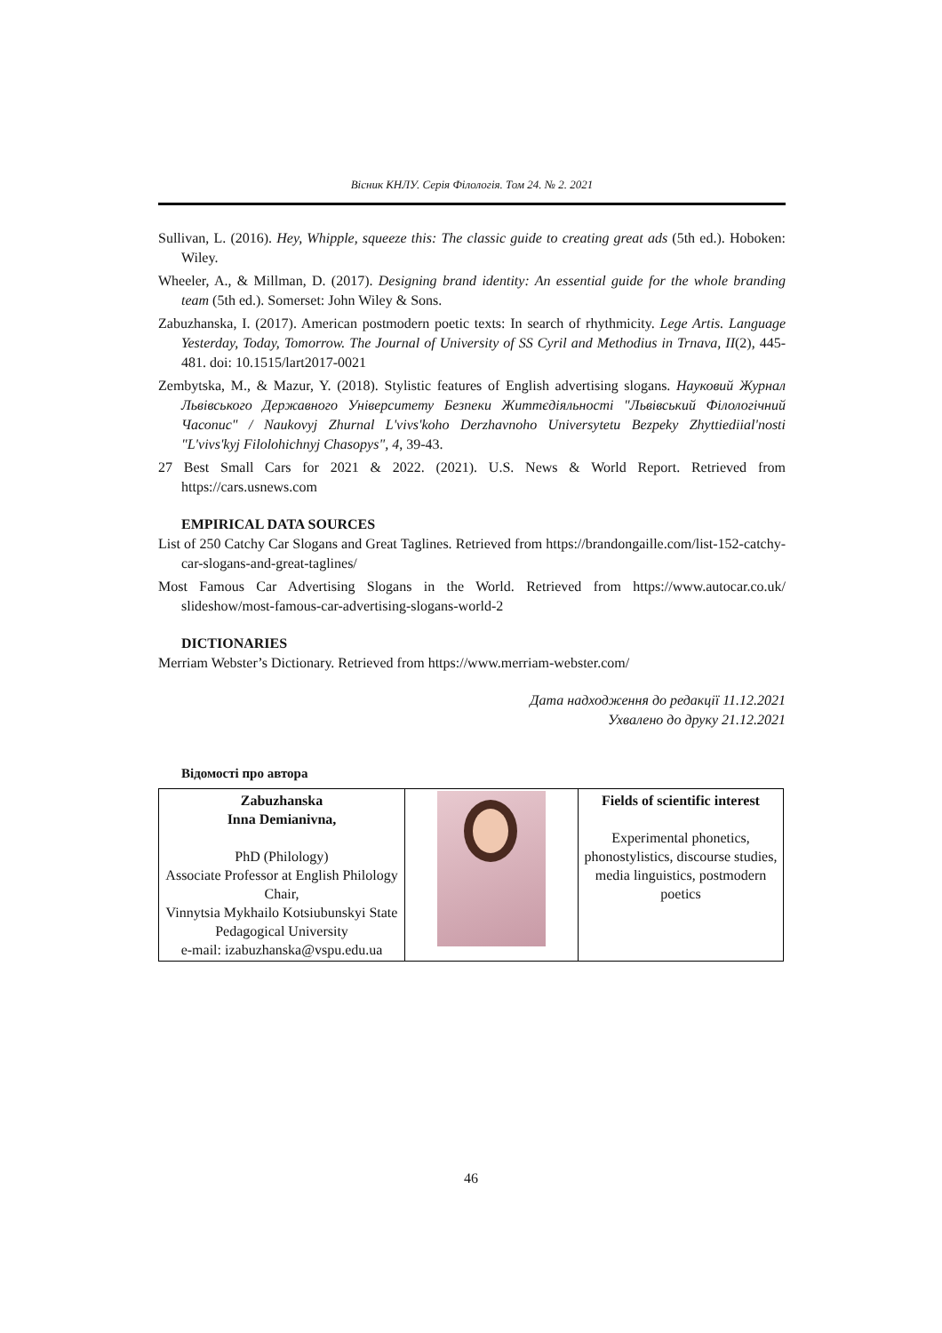Вісник КНЛУ. Серія Філологія. Том 24. № 2. 2021
Sullivan, L. (2016). Hey, Whipple, squeeze this: The classic guide to creating great ads (5th ed.). Hoboken: Wiley.
Wheeler, A., & Millman, D. (2017). Designing brand identity: An essential guide for the whole branding team (5th ed.). Somerset: John Wiley & Sons.
Zabuzhanska, I. (2017). American postmodern poetic texts: In search of rhythmicity. Lege Artis. Language Yesterday, Today, Tomorrow. The Journal of University of SS Cyril and Methodius in Trnava, II(2), 445-481. doi: 10.1515/lart2017-0021
Zembytska, M., & Mazur, Y. (2018). Stylistic features of English advertising slogans. Науковий Журнал Львівського Державного Університету Безпеки Життєдіяльності "Львівський Філологічний Часопис" / Naukovyj Zhurnal L'vivs'koho Derzhavnoho Universytetu Bezpeky Zhyttiediial'nosti "L'vivs'kyj Filolohichnyj Chasopys", 4, 39-43.
27 Best Small Cars for 2021 & 2022. (2021). U.S. News & World Report. Retrieved from https://cars.usnews.com
EMPIRICAL DATA SOURCES
List of 250 Catchy Car Slogans and Great Taglines. Retrieved from https://brandongaille.com/list-152-catchy-car-slogans-and-great-taglines/
Most Famous Car Advertising Slogans in the World. Retrieved from https://www.autocar.co.uk/ slideshow/most-famous-car-advertising-slogans-world-2
DICTIONARIES
Merriam Webster’s Dictionary. Retrieved from https://www.merriam-webster.com/
Дата надходження до редакції 11.12.2021
Ухвалено до друку 21.12.2021
Відомості про автора
| Zabuzhanska Inna Demianivna, PhD (Philology) Associate Professor at English Philology Chair, Vinnytsia Mykhailo Kotsiubunskyi State Pedagogical University e-mail: izabuzhanska@vspu.edu.ua | | Fields of scientific interest Experimental phonetics, phonostylistics, discourse studies, media linguistics, postmodern poetics |
46